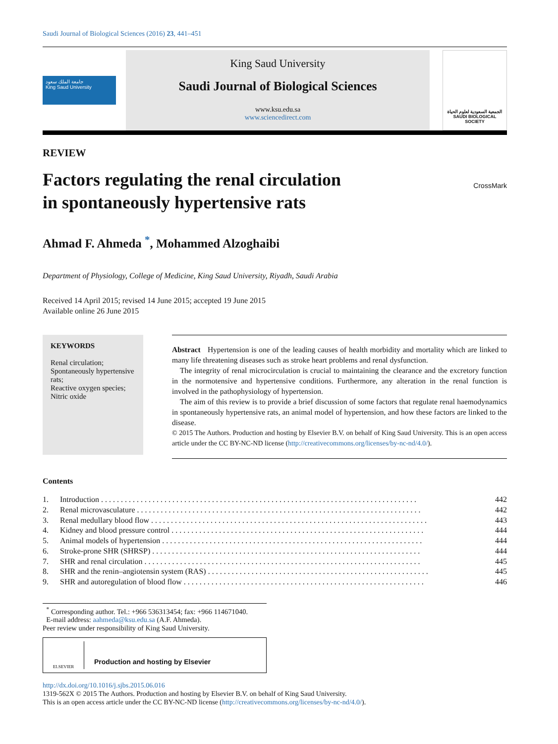Saudi Journal of Biological Sciences (2016) 23, 441–451
جامعة الملك سعود
King Saud University
King Saud University
Saudi Journal of Biological Sciences
www.ksu.edu.sa
www.sciencedirect.com
الجمعية السعودية لعلوم الحياة
SAUDI BIOLOGICAL SOCIETY
REVIEW
Factors regulating the renal circulation
in spontaneously hypertensive rats CrossMark
Ahmad F. Ahmeda <sup>*</sup>, Mohammed Alzoghaibi
Department of Physiology, College of Medicine, King Saud University, Riyadh, Saudi Arabia
Received 14 April 2015; revised 14 June 2015; accepted 19 June 2015
Available online 26 June 2015
KEYWORDS
Renal circulation;
Spontaneously hypertensive rats;
Reactive oxygen species;
Nitric oxide
Abstract Hypertension is one of the leading causes of health morbidity and mortality which are linked to many life threatening diseases such as stroke heart problems and renal dysfunction.
The integrity of renal microcirculation is crucial to maintaining the clearance and the excretory function in the normotensive and hypertensive conditions. Furthermore, any alteration in the renal function is involved in the pathophysiology of hypertension.
The aim of this review is to provide a brief discussion of some factors that regulate renal haemodynamics in spontaneously hypertensive rats, an animal model of hypertension, and how these factors are linked to the disease.
© 2015 The Authors. Production and hosting by Elsevier B.V. on behalf of King Saud University. This is an open access article under the CC BY-NC-ND license (http://creativecommons.org/licenses/by-nc-nd/4.0/).
Contents
1. Introduction . . . . . . . . . . . . . . . . . . . . . . . . . . . . . . . . . . . . . . . . . . . . . . . . . . . . . . . . . . . . . . . . . . . . . . . . . . . . . . . . 442
2. Renal microvasculature . . . . . . . . . . . . . . . . . . . . . . . . . . . . . . . . . . . . . . . . . . . . . . . . . . . . . . . . . . . . . . . . . . . . . . . . 442
3. Renal medullary blood flow . . . . . . . . . . . . . . . . . . . . . . . . . . . . . . . . . . . . . . . . . . . . . . . . . . . . . . . . . . . . . . . . . . . . . . 443
4. Kidney and blood pressure control . . . . . . . . . . . . . . . . . . . . . . . . . . . . . . . . . . . . . . . . . . . . . . . . . . . . . . . . . . . . . . . . 444
5. Animal models of hypertension . . . . . . . . . . . . . . . . . . . . . . . . . . . . . . . . . . . . . . . . . . . . . . . . . . . . . . . . . . . . . . . . . . 444
6. Stroke-prone SHR (SHRSP) . . . . . . . . . . . . . . . . . . . . . . . . . . . . . . . . . . . . . . . . . . . . . . . . . . . . . . . . . . . . . . . . . . . . 444
7. SHR and renal circulation . . . . . . . . . . . . . . . . . . . . . . . . . . . . . . . . . . . . . . . . . . . . . . . . . . . . . . . . . . . . . . . . . . . . . . 445
8. SHR and the renin–angiotensin system (RAS) . . . . . . . . . . . . . . . . . . . . . . . . . . . . . . . . . . . . . . . . . . . . . . . . . . . . . . . . 445
9. SHR and autoregulation of blood flow . . . . . . . . . . . . . . . . . . . . . . . . . . . . . . . . . . . . . . . . . . . . . . . . . . . . . . . . . . . . . 446
<sup>*</sup> Corresponding author. Tel.: +966 536313454; fax: +966 114671040.
E-mail address: aahmeda@ksu.edu.sa (A.F. Ahmeda).
Peer review under responsibility of King Saud University.
ELSEVIER
Production and hosting by Elsevier
http://dx.doi.org/10.1016/j.sjbs.2015.06.016
1319-562X © 2015 The Authors. Production and hosting by Elsevier B.V. on behalf of King Saud University.
This is an open access article under the CC BY-NC-ND license (http://creativecommons.org/licenses/by-nc-nd/4.0/).